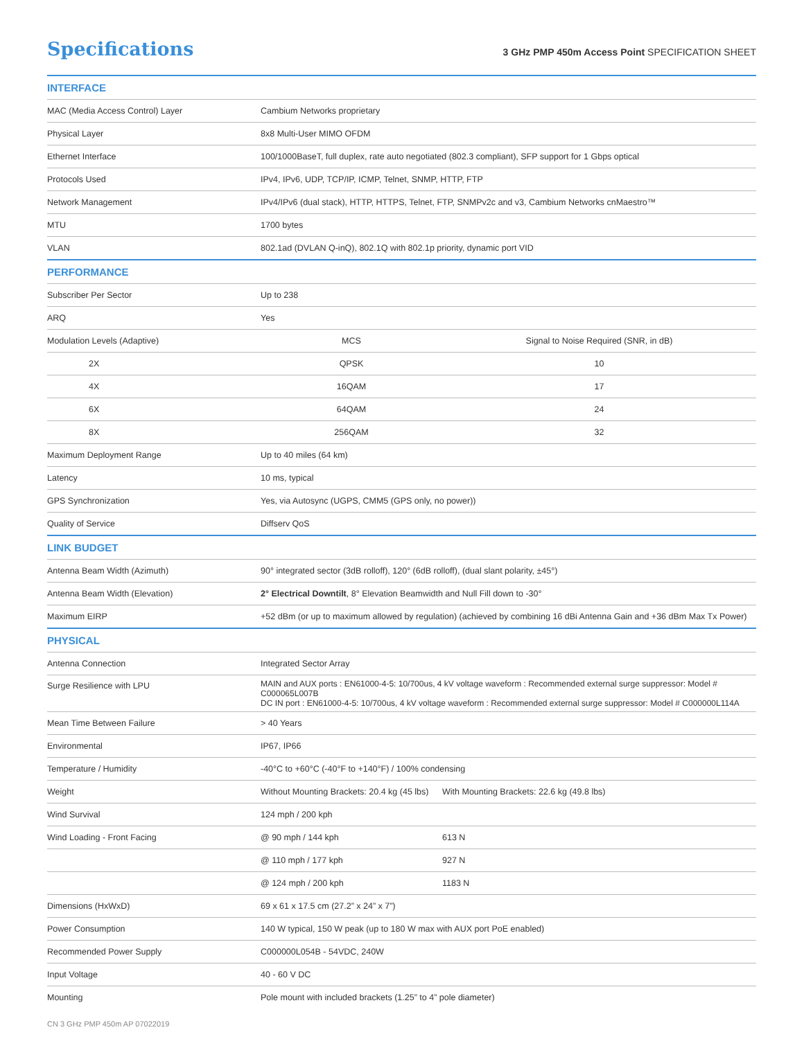Specifications
3 GHz PMP 450m Access Point SPECIFICATION SHEET
| INTERFACE | | | |
| MAC (Media Access Control) Layer | Cambium Networks proprietary | | |
| Physical Layer | 8x8 Multi-User MIMO OFDM | | |
| Ethernet Interface | 100/1000BaseT, full duplex, rate auto negotiated (802.3 compliant), SFP support for 1 Gbps optical | | |
| Protocols Used | IPv4, IPv6, UDP, TCP/IP, ICMP, Telnet, SNMP, HTTP, FTP | | |
| Network Management | IPv4/IPv6 (dual stack), HTTP, HTTPS, Telnet, FTP, SNMPv2c and v3, Cambium Networks cnMaestro™ | | |
| MTU | 1700 bytes | | |
| VLAN | 802.1ad (DVLAN Q-inQ), 802.1Q with 802.1p priority, dynamic port VID | | |
| PERFORMANCE | | | |
| Subscriber Per Sector | Up to 238 | | |
| ARQ | Yes | | |
| Modulation Levels (Adaptive) | MCS | | Signal to Noise Required (SNR, in dB) |
| 2X | QPSK | | 10 |
| 4X | 16QAM | | 17 |
| 6X | 64QAM | | 24 |
| 8X | 256QAM | | 32 |
| Maximum Deployment Range | Up to 40 miles (64 km) | | |
| Latency | 10 ms, typical | | |
| GPS Synchronization | Yes, via Autosync (UGPS, CMM5 (GPS only, no power)) | | |
| Quality of Service | Diffserv QoS | | |
| LINK BUDGET | | | |
| Antenna Beam Width (Azimuth) | 90° integrated sector (3dB rolloff), 120° (6dB rolloff), (dual slant polarity, ±45°) | | |
| Antenna Beam Width (Elevation) | 2° Electrical Downtilt , 8° Elevation Beamwidth and Null Fill down to -30° | | |
| Maximum EIRP | +52 dBm (or up to maximum allowed by regulation) (achieved by combining 16 dBi Antenna Gain and +36 dBm Max Tx Power) | | |
| PHYSICAL | | | |
| Antenna Connection | Integrated Sector Array | | |
| Surge Resilience with LPU | MAIN and AUX ports : EN61000-4-5: 10/700us, 4 kV voltage waveform : Recommended external surge suppressor: Model # C000065L007B DC IN port : EN61000-4-5: 10/700us, 4 kV voltage waveform : Recommended external surge suppressor: Model # C000000L114A | | |
| Mean Time Between Failure | > 40 Years | | |
| Environmental | IP67, IP66 | | |
| Temperature / Humidity | -40°C to +60°C (-40°F to +140°F) / 100% condensing | | |
| Weight | Without Mounting Brackets: 20.4 kg (45 lbs) | | With Mounting Brackets: 22.6 kg (49.8 lbs) |
| Wind Survival | 124 mph / 200 kph | | |
| Wind Loading - Front Facing | @ 90 mph / 144 kph | 613 N | |
| | @ 110 mph / 177 kph | 927 N | |
| | @ 124 mph / 200 kph | 1183 N | |
| Dimensions (HxWxD) | 69 x 61 x 17.5 cm (27.2” x 24” x 7”) | | |
| Power Consumption | 140 W typical, 150 W peak (up to 180 W max with AUX port PoE enabled) | | |
| Recommended Power Supply | C000000L054B - 54VDC, 240W | | |
| Input Voltage | 40 - 60 V DC | | |
| Mounting | Pole mount with included brackets (1.25” to 4” pole diameter) | | |
CN 3 GHz PMP 450m AP 07022019